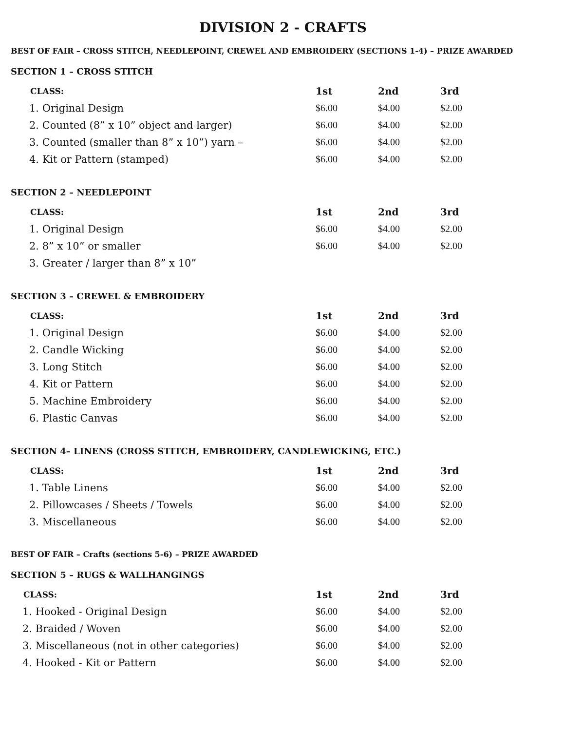DIVISION 2 - CRAFTS
BEST OF FAIR – CROSS STITCH, NEEDLEPOINT, CREWEL AND EMBROIDERY (SECTIONS 1-4) – PRIZE AWARDED
SECTION 1 – CROSS STITCH
| CLASS: | 1st | 2nd | 3rd |
| --- | --- | --- | --- |
| 1. Original Design | $6.00 | $4.00 | $2.00 |
| 2. Counted (8” x 10” object and larger) | $6.00 | $4.00 | $2.00 |
| 3. Counted (smaller than 8” x 10”) yarn – | $6.00 | $4.00 | $2.00 |
| 4. Kit or Pattern (stamped) | $6.00 | $4.00 | $2.00 |
SECTION 2 – NEEDLEPOINT
| CLASS: | 1st | 2nd | 3rd |
| --- | --- | --- | --- |
| 1. Original Design | $6.00 | $4.00 | $2.00 |
| 2. 8” x 10” or smaller | $6.00 | $4.00 | $2.00 |
| 3. Greater / larger than 8” x 10” | | | |
SECTION 3 – CREWEL & EMBROIDERY
| CLASS: | 1st | 2nd | 3rd |
| --- | --- | --- | --- |
| 1. Original Design | $6.00 | $4.00 | $2.00 |
| 2. Candle Wicking | $6.00 | $4.00 | $2.00 |
| 3. Long Stitch | $6.00 | $4.00 | $2.00 |
| 4. Kit or Pattern | $6.00 | $4.00 | $2.00 |
| 5. Machine Embroidery | $6.00 | $4.00 | $2.00 |
| 6. Plastic Canvas | $6.00 | $4.00 | $2.00 |
SECTION 4– LINENS (CROSS STITCH, EMBROIDERY, CANDLEWICKING, ETC.)
| CLASS: | 1st | 2nd | 3rd |
| --- | --- | --- | --- |
| 1. Table Linens | $6.00 | $4.00 | $2.00 |
| 2. Pillowcases / Sheets / Towels | $6.00 | $4.00 | $2.00 |
| 3. Miscellaneous | $6.00 | $4.00 | $2.00 |
BEST OF FAIR – Crafts (sections 5-6) – PRIZE AWARDED
SECTION 5 – RUGS & WALLHANGINGS
| CLASS: | 1st | 2nd | 3rd |
| --- | --- | --- | --- |
| 1. Hooked - Original Design | $6.00 | $4.00 | $2.00 |
| 2. Braided / Woven | $6.00 | $4.00 | $2.00 |
| 3. Miscellaneous (not in other categories) | $6.00 | $4.00 | $2.00 |
| 4. Hooked - Kit or Pattern | $6.00 | $4.00 | $2.00 |